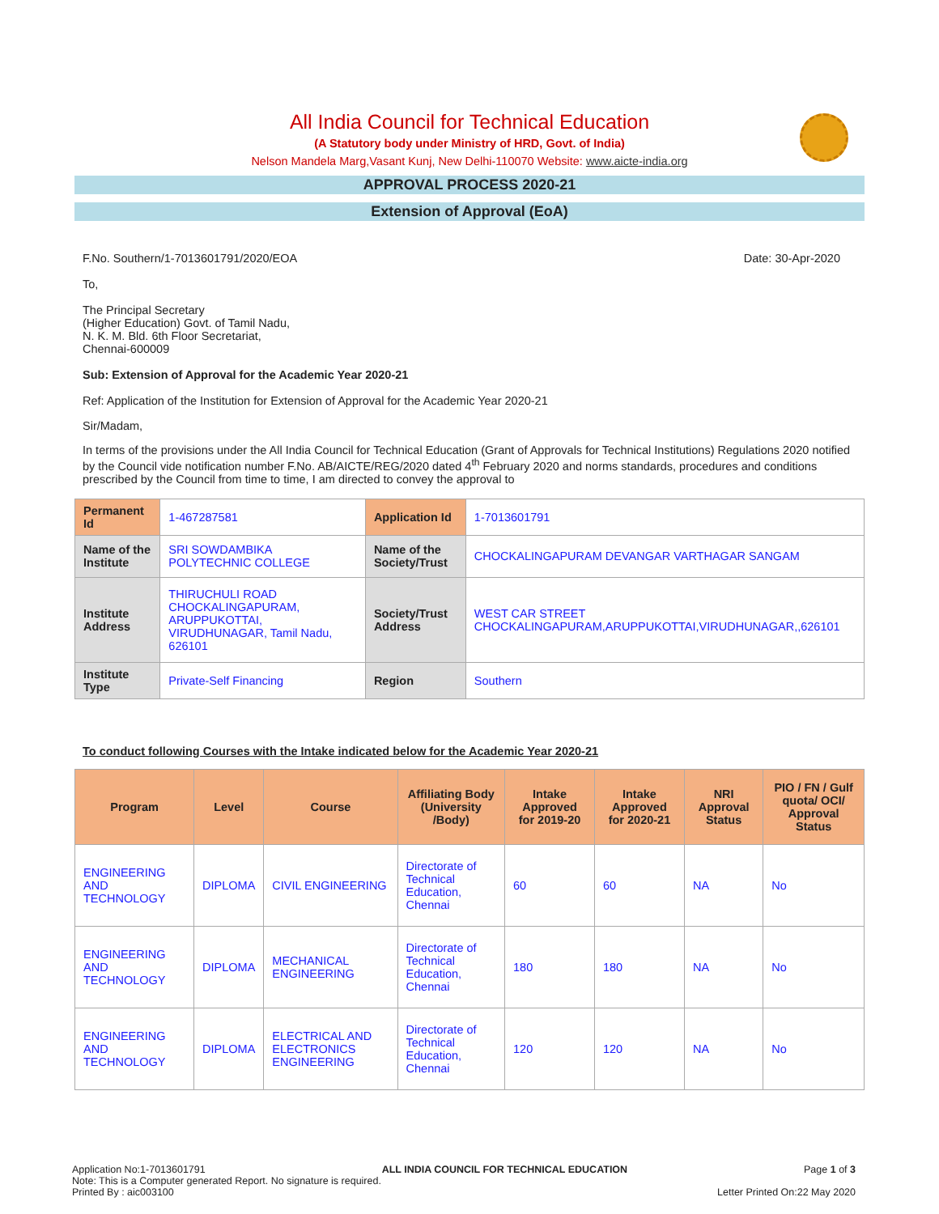All India Council for Technical Education
(A Statutory body under Ministry of HRD, Govt. of India)
Nelson Mandela Marg,Vasant Kunj, New Delhi-110070 Website: www.aicte-india.org
APPROVAL PROCESS 2020-21
Extension of Approval (EoA)
F.No. Southern/1-7013601791/2020/EOA Date: 30-Apr-2020
To,
The Principal Secretary
(Higher Education) Govt. of Tamil Nadu,
N. K. M. Bld. 6th Floor Secretariat,
Chennai-600009
Sub: Extension of Approval for the Academic Year 2020-21
Ref: Application of the Institution for Extension of Approval for the Academic Year 2020-21
Sir/Madam,
In terms of the provisions under the All India Council for Technical Education (Grant of Approvals for Technical Institutions) Regulations 2020 notified by the Council vide notification number F.No. AB/AICTE/REG/2020 dated 4<sup>th</sup> February 2020 and norms standards, procedures and conditions prescribed by the Council from time to time, I am directed to convey the approval to
| Permanent Id | 1-467287581 | Application Id | 1-7013601791 |
| Name of the Institute | SRI SOWDAMBIKA POLYTECHNIC COLLEGE | Name of the Society/Trust | CHOCKALINGAPURAM DEVANGAR VARTHAGAR SANGAM |
| Institute Address | THIRUCHULI ROAD CHOCKALINGAPURAM, ARUPPUKOTTAI, VIRUDHUNAGAR, Tamil Nadu, 626101 | Society/Trust Address | WEST CAR STREET CHOCKALINGAPURAM,ARUPPUKOTTAI,VIRUDHUNAGAR,,626101 |
| Institute Type | Private-Self Financing | Region | Southern |
To conduct following Courses with the Intake indicated below for the Academic Year 2020-21
| Program | Level | Course | Affiliating Body (University /Body) | Intake Approved for 2019-20 | Intake Approved for 2020-21 | NRI Approval Status | PIO / FN / Gulf quota/ OCI/ Approval Status |
| --- | --- | --- | --- | --- | --- | --- | --- |
| ENGINEERING AND TECHNOLOGY | DIPLOMA | CIVIL ENGINEERING | Directorate of Technical Education, Chennai | 60 | 60 | NA | No |
| ENGINEERING AND TECHNOLOGY | DIPLOMA | MECHANICAL ENGINEERING | Directorate of Technical Education, Chennai | 180 | 180 | NA | No |
| ENGINEERING AND TECHNOLOGY | DIPLOMA | ELECTRICAL AND ELECTRONICS ENGINEERING | Directorate of Technical Education, Chennai | 120 | 120 | NA | No |
Application No:1-7013601791 ALL INDIA COUNCIL FOR TECHNICAL EDUCATION Page 1 of 3
Note: This is a Computer generated Report. No signature is required.
Printed By : aic003100 Letter Printed On:22 May 2020